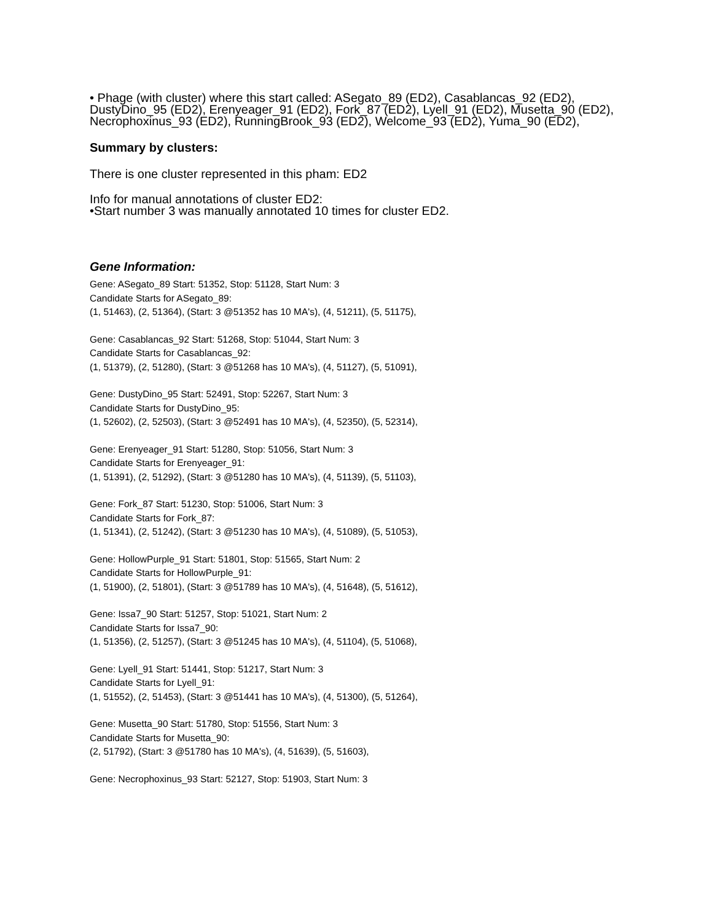• Phage (with cluster) where this start called: ASegato_89 (ED2), Casablancas_92 (ED2), DustyDino_95 (ED2), Erenyeager_91 (ED2), Fork_87 (ED2), Lyell_91 (ED2), Musetta_90 (ED2), Necrophoxinus_93 (ED2), RunningBrook_93 (ED2), Welcome_93 (ED2), Yuma_90 (ED2),
Summary by clusters:
There is one cluster represented in this pham: ED2
Info for manual annotations of cluster ED2:
•Start number 3 was manually annotated 10 times for cluster ED2.
Gene Information:
Gene: ASegato_89 Start: 51352, Stop: 51128, Start Num: 3
Candidate Starts for ASegato_89:
(1, 51463), (2, 51364), (Start: 3 @51352 has 10 MA's), (4, 51211), (5, 51175),
Gene: Casablancas_92 Start: 51268, Stop: 51044, Start Num: 3
Candidate Starts for Casablancas_92:
(1, 51379), (2, 51280), (Start: 3 @51268 has 10 MA's), (4, 51127), (5, 51091),
Gene: DustyDino_95 Start: 52491, Stop: 52267, Start Num: 3
Candidate Starts for DustyDino_95:
(1, 52602), (2, 52503), (Start: 3 @52491 has 10 MA's), (4, 52350), (5, 52314),
Gene: Erenyeager_91 Start: 51280, Stop: 51056, Start Num: 3
Candidate Starts for Erenyeager_91:
(1, 51391), (2, 51292), (Start: 3 @51280 has 10 MA's), (4, 51139), (5, 51103),
Gene: Fork_87 Start: 51230, Stop: 51006, Start Num: 3
Candidate Starts for Fork_87:
(1, 51341), (2, 51242), (Start: 3 @51230 has 10 MA's), (4, 51089), (5, 51053),
Gene: HollowPurple_91 Start: 51801, Stop: 51565, Start Num: 2
Candidate Starts for HollowPurple_91:
(1, 51900), (2, 51801), (Start: 3 @51789 has 10 MA's), (4, 51648), (5, 51612),
Gene: Issa7_90 Start: 51257, Stop: 51021, Start Num: 2
Candidate Starts for Issa7_90:
(1, 51356), (2, 51257), (Start: 3 @51245 has 10 MA's), (4, 51104), (5, 51068),
Gene: Lyell_91 Start: 51441, Stop: 51217, Start Num: 3
Candidate Starts for Lyell_91:
(1, 51552), (2, 51453), (Start: 3 @51441 has 10 MA's), (4, 51300), (5, 51264),
Gene: Musetta_90 Start: 51780, Stop: 51556, Start Num: 3
Candidate Starts for Musetta_90:
(2, 51792), (Start: 3 @51780 has 10 MA's), (4, 51639), (5, 51603),
Gene: Necrophoxinus_93 Start: 52127, Stop: 51903, Start Num: 3